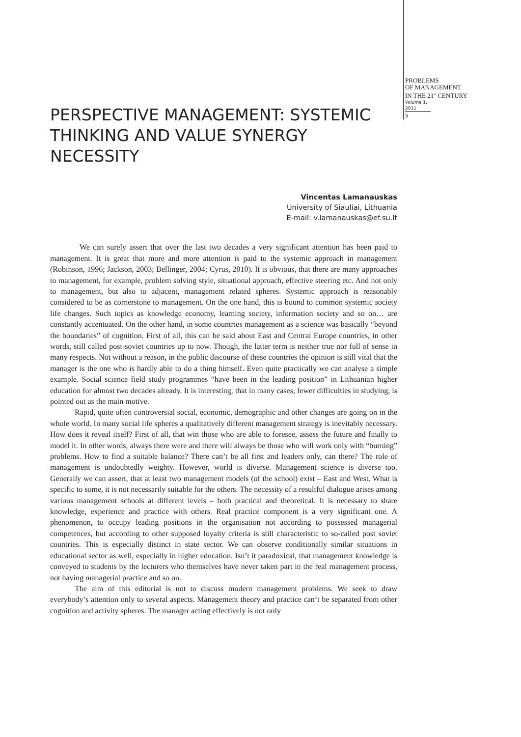PROBLEMS
OF MANAGEMENT
IN THE 21<sup>st</sup> CENTURY
Volume 1, 2011
5
PERSPECTIVE MANAGEMENT: SYSTEMIC THINKING AND VALUE SYNERGY NECESSITY
Vincentas Lamanauskas
University of Siauliai, Lithuania
E-mail: v.lamanauskas@ef.su.lt
We can surely assert that over the last two decades a very significant attention has been paid to management. It is great that more and more attention is paid to the systemic approach in management (Robinson, 1996; Jackson, 2003; Bellinger, 2004; Cyrus, 2010). It is obvious, that there are many approaches to management, for example, problem solving style, situational approach, effective steering etc. And not only to management, but also to adjacent, management related spheres. Systemic approach is reasonably considered to be as cornerstone to management. On the one hand, this is bound to common systemic society life changes. Such topics as knowledge economy, learning society, information society and so on… are constantly accentuated. On the other hand, in some countries management as a science was basically “beyond the boundaries” of cognition. First of all, this can be said about East and Central Europe countries, in other words, still called post-soviet countries up to now. Though, the latter term is neither true nor full of sense in many respects. Not without a reason, in the public discourse of these countries the opinion is still vital that the manager is the one who is hardly able to do a thing himself. Even quite practically we can analyse a simple example. Social science field study programmes “have been in the leading position” in Lithuanian higher education for almost two decades already. It is interesting, that in many cases, fewer difficulties in studying, is pointed out as the main motive.
Rapid, quite often controversial social, economic, demographic and other changes are going on in the whole world. In many social life spheres a qualitatively different management strategy is inevitably necessary. How does it reveal itself? First of all, that win those who are able to foresee, assess the future and finally to model it. In other words, always there were and there will always be those who will work only with “burning” problems. How to find a suitable balance? There can’t be all first and leaders only, can there? The role of management is undoubtedly weighty. However, world is diverse. Management science is diverse too. Generally we can assert, that at least two management models (of the school) exist – East and West. What is specific to some, it is not necessarily suitable for the others. The necessity of a resultful dialogue arises among various management schools at different levels – both practical and theoretical. It is necessary to share knowledge, experience and practice with others. Real practice component is a very significant one. A phenomenon, to occupy leading positions in the organisation not according to possessed managerial competences, but according to other supposed loyalty criteria is still characteristic to so-called post soviet countries. This is especially distinct in state sector. We can observe conditionally similar situations in educational sector as well, especially in higher education. Isn’t it paradoxical, that management knowledge is conveyed to students by the lecturers who themselves have never taken part in the real management process, not having managerial practice and so on.
The aim of this editorial is not to discuss modern management problems. We seek to draw everybody’s attention only to several aspects. Management theory and practice can’t be separated from other cognition and activity spheres. The manager acting effectively is not only